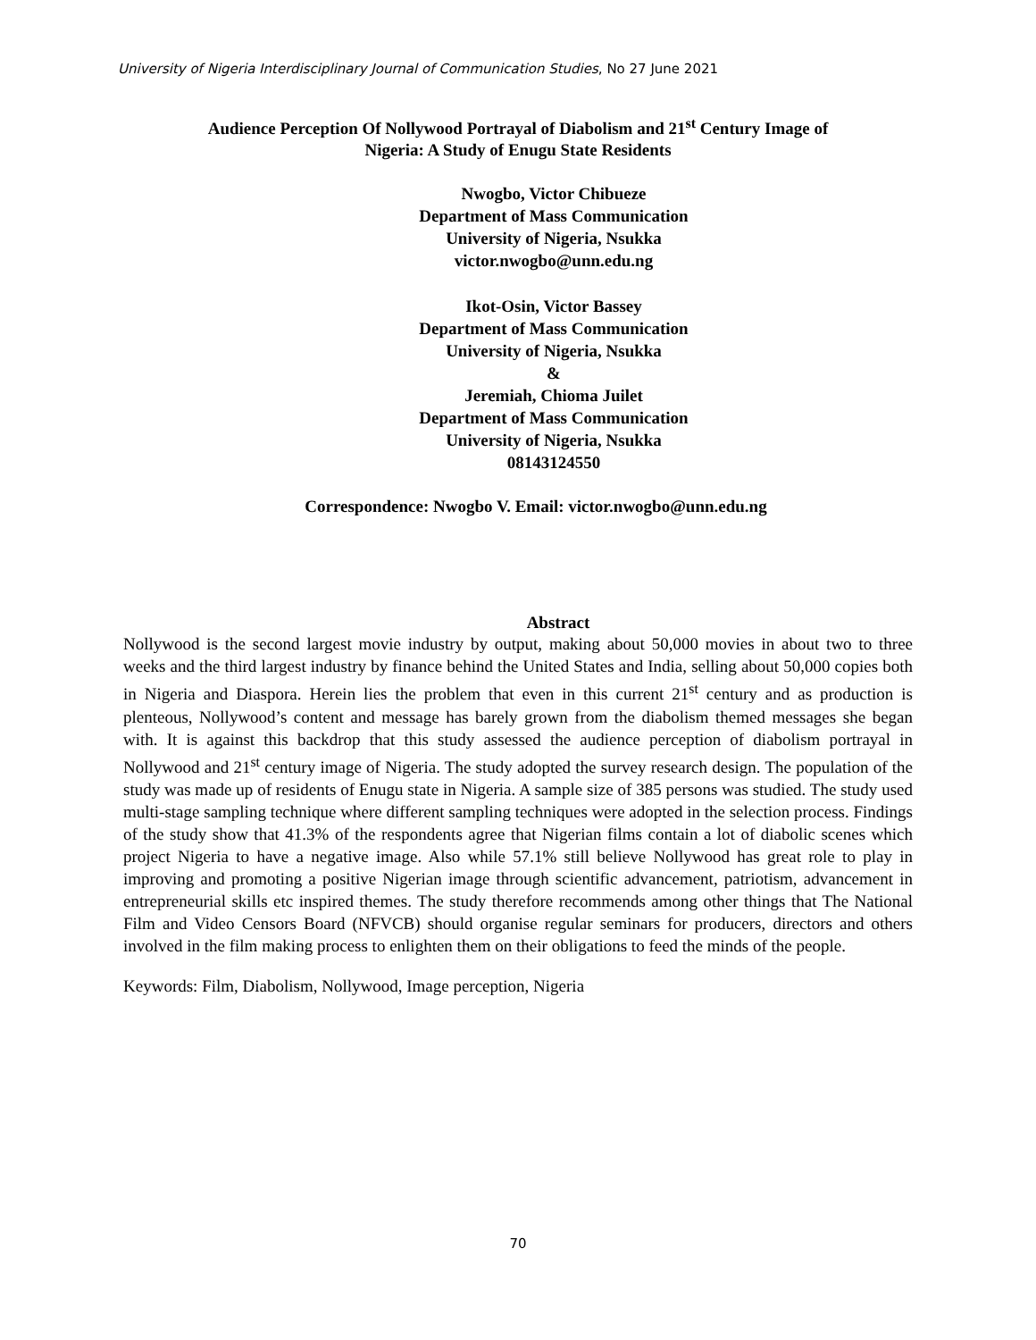University of Nigeria Interdisciplinary Journal of Communication Studies, No 27 June 2021
Audience Perception Of Nollywood Portrayal of Diabolism and 21<sup>st</sup> Century Image of
Nigeria: A Study of Enugu State Residents
Nwogbo, Victor Chibueze
Department of Mass Communication
University of Nigeria, Nsukka
victor.nwogbo@unn.edu.ng
Ikot-Osin, Victor Bassey
Department of Mass Communication
University of Nigeria, Nsukka
&
Jeremiah, Chioma Juilet
Department of Mass Communication
University of Nigeria, Nsukka
08143124550
Correspondence: Nwogbo V. Email: victor.nwogbo@unn.edu.ng
Abstract
Nollywood is the second largest movie industry by output, making about 50,000 movies in about two to three weeks and the third largest industry by finance behind the United States and India, selling about 50,000 copies both in Nigeria and Diaspora. Herein lies the problem that even in this current 21<sup>st</sup> century and as production is plenteous, Nollywood’s content and message has barely grown from the diabolism themed messages she began with. It is against this backdrop that this study assessed the audience perception of diabolism portrayal in Nollywood and 21<sup>st</sup> century image of Nigeria. The study adopted the survey research design. The population of the study was made up of residents of Enugu state in Nigeria. A sample size of 385 persons was studied. The study used multi-stage sampling technique where different sampling techniques were adopted in the selection process. Findings of the study show that 41.3% of the respondents agree that Nigerian films contain a lot of diabolic scenes which project Nigeria to have a negative image. Also while 57.1% still believe Nollywood has great role to play in improving and promoting a positive Nigerian image through scientific advancement, patriotism, advancement in entrepreneurial skills etc inspired themes. The study therefore recommends among other things that The National Film and Video Censors Board (NFVCB) should organise regular seminars for producers, directors and others involved in the film making process to enlighten them on their obligations to feed the minds of the people.
Keywords: Film, Diabolism, Nollywood, Image perception, Nigeria
70